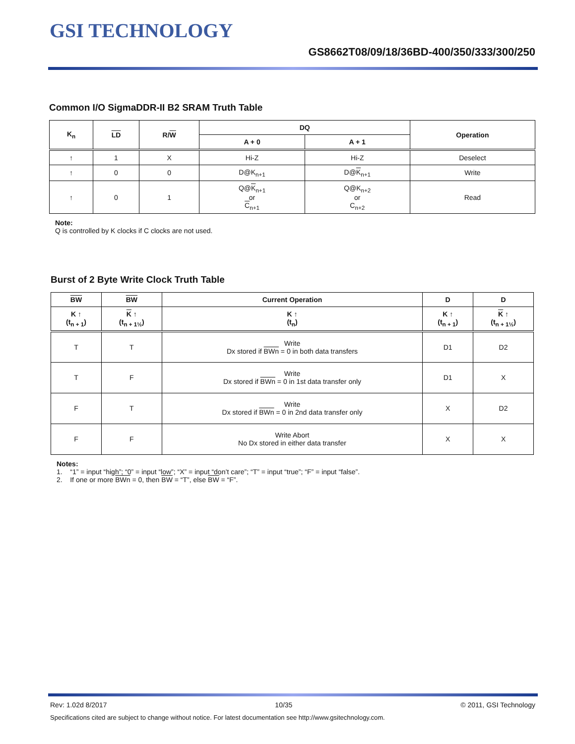GSI TECHNOLOGY
GS8662T08/09/18/36BD-400/350/333/300/250
Common I/O SigmaDDR-II B2 SRAM Truth Table
| K<sub>n</sub> | LD | R/ W | DQ | | Operation |
| --- | --- | --- | --- | --- | --- |
| | | | A + 0 | A + 1 | |
| ↑ | 1 | X | Hi-Z | Hi-Z | Deselect |
| ↑ | 0 | 0 | D@K<sub>n+1</sub> | D@ K<sub>n+1</sub> | Write |
| ↑ | 0 | 1 | Q@ K<sub>n+1</sub> or C<sub>n+1</sub> | Q@K<sub>n+2</sub> or C<sub>n+2</sub> | Read |
Note:
Q is controlled by K clocks if C clocks are not used.
Burst of 2 Byte Write Clock Truth Table
| BW | BW | Current Operation | D | D |
| --- | --- | --- | --- | --- |
| K ↑ (t<sub>n + 1</sub>) | K ↑ (t<sub>n + 1½</sub>) | K ↑ (t<sub>n</sub>) | K ↑ (t<sub>n + 1</sub>) | K ↑ (t<sub>n + 1½</sub>) |
| T | T | Write Dx stored if BWn = 0 in both data transfers | D1 | D2 |
| T | F | Write Dx stored if BWn = 0 in 1st data transfer only | D1 | X |
| F | T | Write Dx stored if BWn = 0 in 2nd data transfer only | X | D2 |
| F | F | Write Abort No Dx stored in either data transfer | X | X |
Notes:
1. “1” = input “high”; “0” = input “low”; “X” = input “don’t care”; “T” = input “true”; “F” = input “false”.
2. If one or more BWn = 0, then BW = “T”, else BW = “F”.
Rev: 1.02d 8/2017 10/35 © 2011, GSI Technology
Specifications cited are subject to change without notice. For latest documentation see http://www.gsitechnology.com.